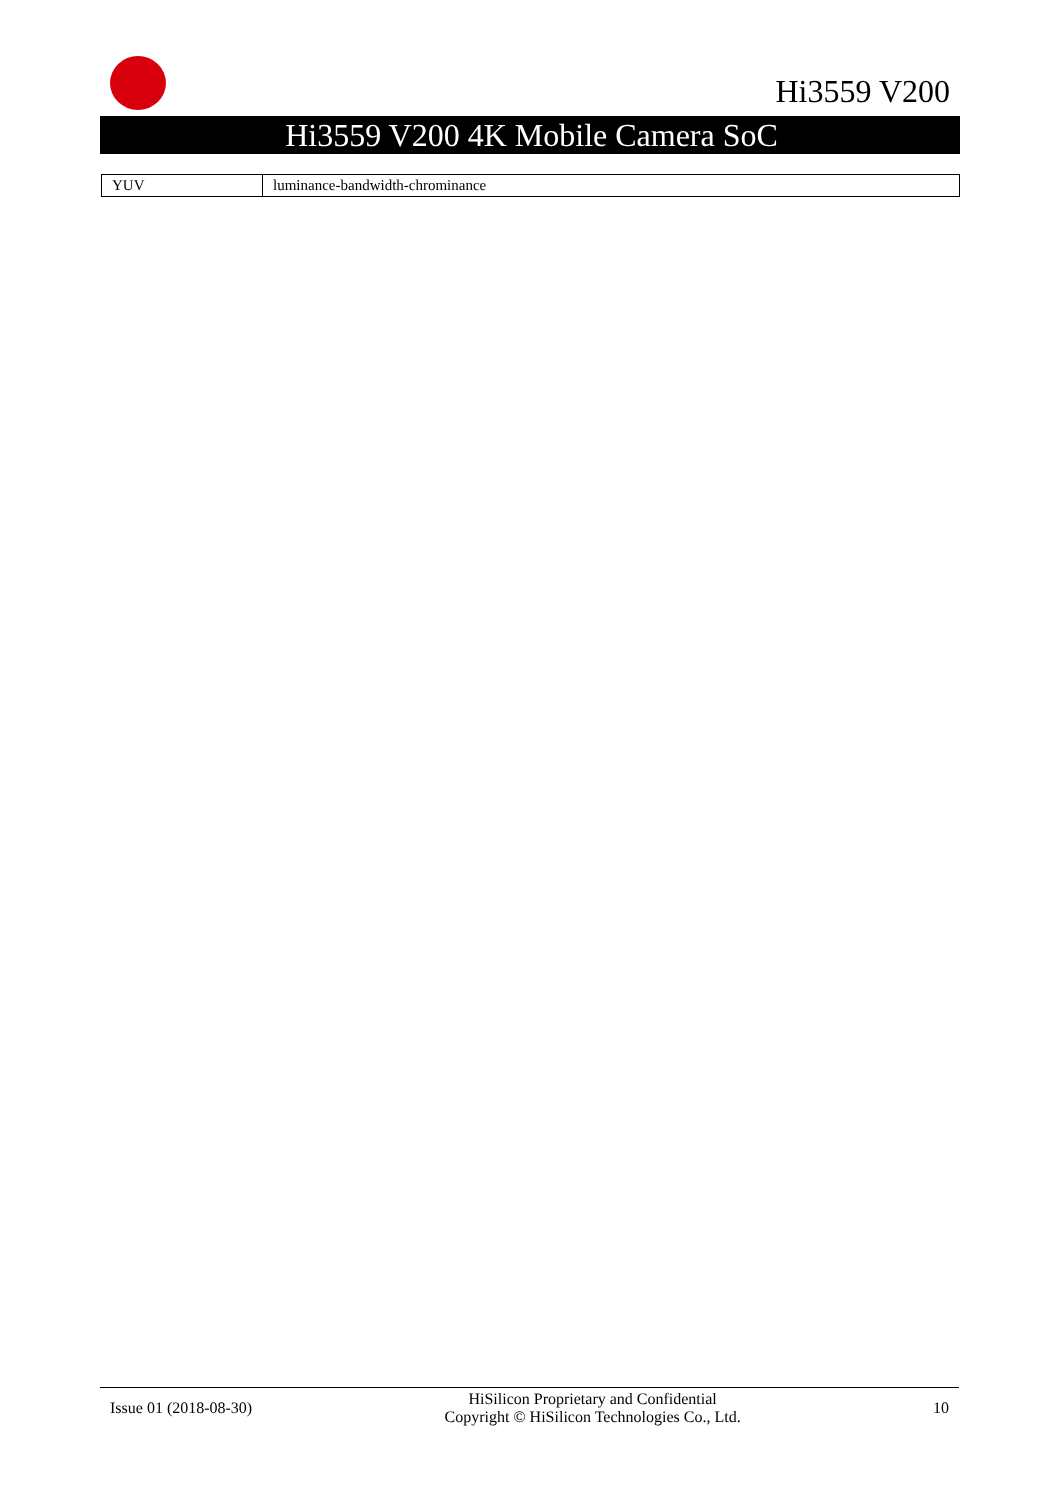Hi3559 V200
Hi3559 V200 4K Mobile Camera SoC
| YUV | luminance-bandwidth-chrominance |
Issue 01 (2018-08-30) HiSilicon Proprietary and Confidential
Copyright © HiSilicon Technologies Co., Ltd. 10